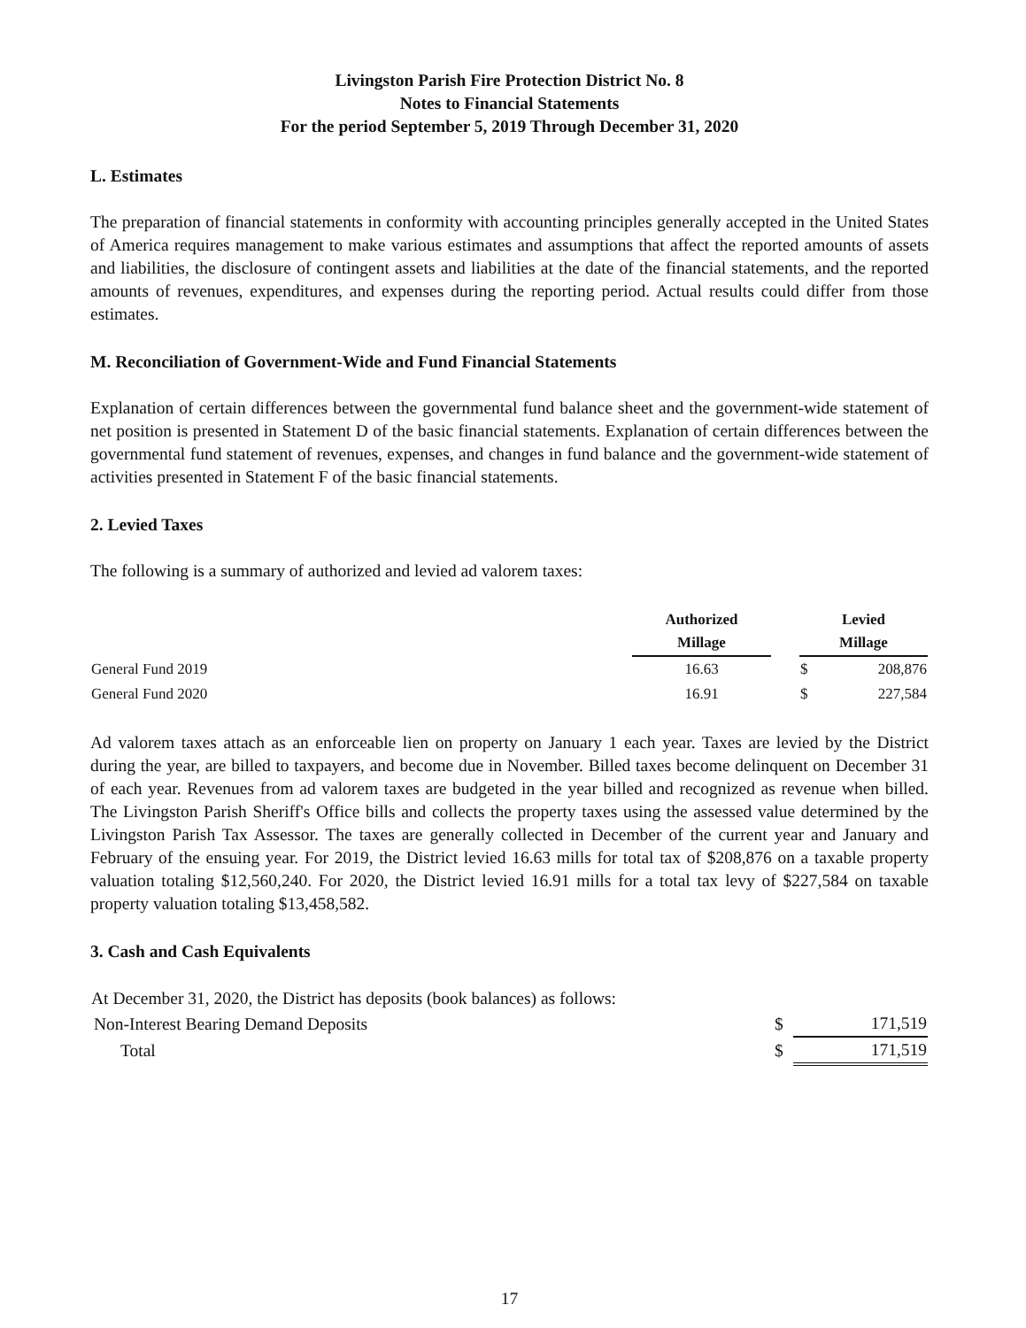Livingston Parish Fire Protection District No. 8
Notes to Financial Statements
For the period September 5, 2019 Through December 31, 2020
L. Estimates
The preparation of financial statements in conformity with accounting principles generally accepted in the United States of America requires management to make various estimates and assumptions that affect the reported amounts of assets and liabilities, the disclosure of contingent assets and liabilities at the date of the financial statements, and the reported amounts of revenues, expenditures, and expenses during the reporting period. Actual results could differ from those estimates.
M. Reconciliation of Government-Wide and Fund Financial Statements
Explanation of certain differences between the governmental fund balance sheet and the government-wide statement of net position is presented in Statement D of the basic financial statements. Explanation of certain differences between the governmental fund statement of revenues, expenses, and changes in fund balance and the government-wide statement of activities presented in Statement F of the basic financial statements.
2. Levied Taxes
The following is a summary of authorized and levied ad valorem taxes:
| | Authorized Millage | | Levied Millage | |
| --- | --- | --- | --- | --- |
| General Fund 2019 | 16.63 | | $ | 208,876 |
| General Fund 2020 | 16.91 | | $ | 227,584 |
Ad valorem taxes attach as an enforceable lien on property on January 1 each year. Taxes are levied by the District during the year, are billed to taxpayers, and become due in November. Billed taxes become delinquent on December 31 of each year. Revenues from ad valorem taxes are budgeted in the year billed and recognized as revenue when billed. The Livingston Parish Sheriff's Office bills and collects the property taxes using the assessed value determined by the Livingston Parish Tax Assessor. The taxes are generally collected in December of the current year and January and February of the ensuing year. For 2019, the District levied 16.63 mills for total tax of $208,876 on a taxable property valuation totaling $12,560,240. For 2020, the District levied 16.91 mills for a total tax levy of $227,584 on taxable property valuation totaling $13,458,582.
3. Cash and Cash Equivalents
| At December 31, 2020, the District has deposits (book balances) as follows: | | |
| Non-Interest Bearing Demand Deposits | $ | 171,519 |
| Total | $ | 171,519 |
17